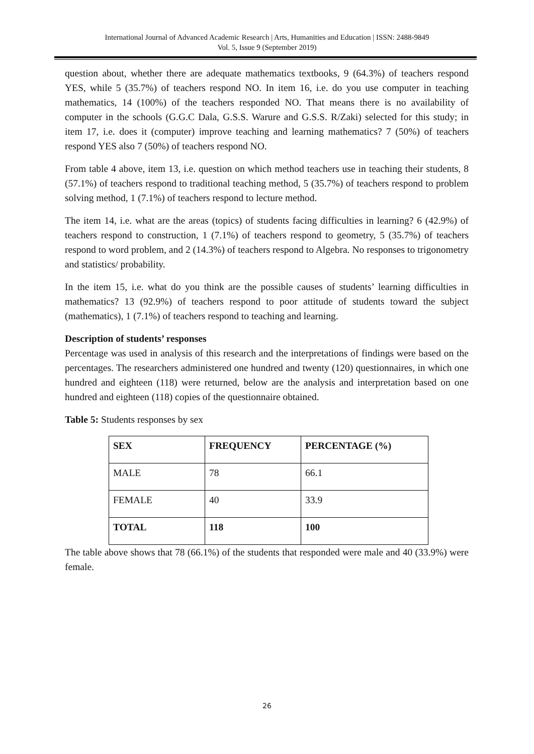International Journal of Advanced Academic Research | Arts, Humanities and Education | ISSN: 2488-9849
Vol. 5, Issue 9 (September 2019)
question about, whether there are adequate mathematics textbooks, 9 (64.3%) of teachers respond YES, while 5 (35.7%) of teachers respond NO. In item 16, i.e. do you use computer in teaching mathematics, 14 (100%) of the teachers responded NO. That means there is no availability of computer in the schools (G.G.C Dala, G.S.S. Warure and G.S.S. R/Zaki) selected for this study; in item 17, i.e. does it (computer) improve teaching and learning mathematics? 7 (50%) of teachers respond YES also 7 (50%) of teachers respond NO.
From table 4 above, item 13, i.e. question on which method teachers use in teaching their students, 8 (57.1%) of teachers respond to traditional teaching method, 5 (35.7%) of teachers respond to problem solving method, 1 (7.1%) of teachers respond to lecture method.
The item 14, i.e. what are the areas (topics) of students facing difficulties in learning? 6 (42.9%) of teachers respond to construction, 1 (7.1%) of teachers respond to geometry, 5 (35.7%) of teachers respond to word problem, and 2 (14.3%) of teachers respond to Algebra. No responses to trigonometry and statistics/ probability.
In the item 15, i.e. what do you think are the possible causes of students’ learning difficulties in mathematics? 13 (92.9%) of teachers respond to poor attitude of students toward the subject (mathematics), 1 (7.1%) of teachers respond to teaching and learning.
Description of students’ responses
Percentage was used in analysis of this research and the interpretations of findings were based on the percentages. The researchers administered one hundred and twenty (120) questionnaires, in which one hundred and eighteen (118) were returned, below are the analysis and interpretation based on one hundred and eighteen (118) copies of the questionnaire obtained.
Table 5: Students responses by sex
| SEX | FREQUENCY | PERCENTAGE (%) |
| MALE | 78 | 66.1 |
| FEMALE | 40 | 33.9 |
| TOTAL | 118 | 100 |
The table above shows that 78 (66.1%) of the students that responded were male and 40 (33.9%) were female.
26